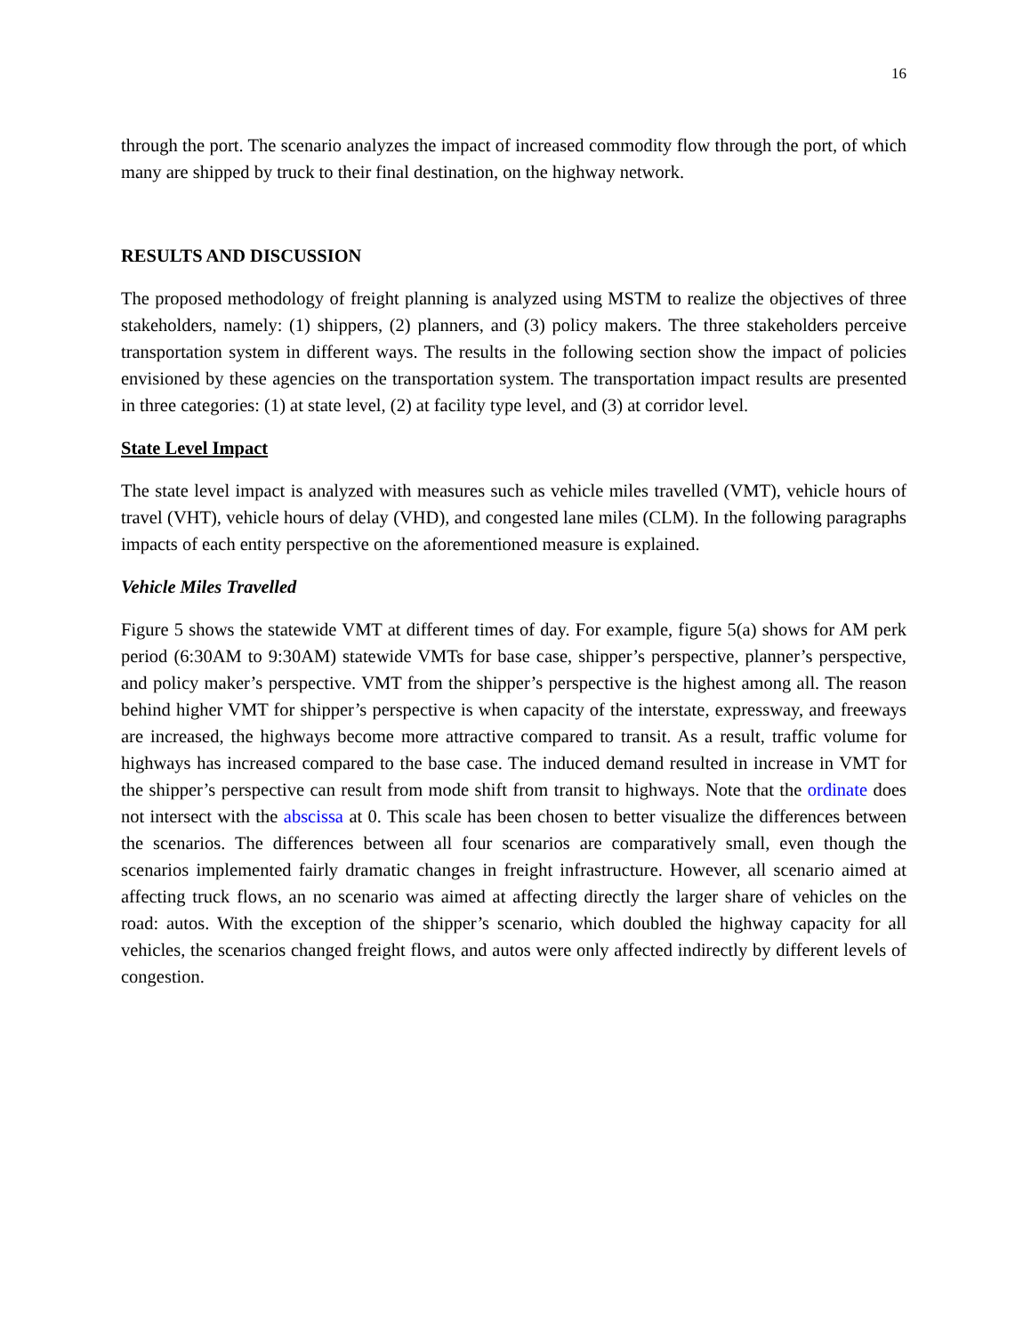16
through the port. The scenario analyzes the impact of increased commodity flow through the port, of which many are shipped by truck to their final destination, on the highway network.
RESULTS AND DISCUSSION
The proposed methodology of freight planning is analyzed using MSTM to realize the objectives of three stakeholders, namely: (1) shippers, (2) planners, and (3) policy makers. The three stakeholders perceive transportation system in different ways. The results in the following section show the impact of policies envisioned by these agencies on the transportation system. The transportation impact results are presented in three categories: (1) at state level, (2) at facility type level, and (3) at corridor level.
State Level Impact
The state level impact is analyzed with measures such as vehicle miles travelled (VMT), vehicle hours of travel (VHT), vehicle hours of delay (VHD), and congested lane miles (CLM). In the following paragraphs impacts of each entity perspective on the aforementioned measure is explained.
Vehicle Miles Travelled
Figure 5 shows the statewide VMT at different times of day. For example, figure 5(a) shows for AM perk period (6:30AM to 9:30AM) statewide VMTs for base case, shipper’s perspective, planner’s perspective, and policy maker’s perspective. VMT from the shipper’s perspective is the highest among all. The reason behind higher VMT for shipper’s perspective is when capacity of the interstate, expressway, and freeways are increased, the highways become more attractive compared to transit. As a result, traffic volume for highways has increased compared to the base case. The induced demand resulted in increase in VMT for the shipper’s perspective can result from mode shift from transit to highways. Note that the ordinate does not intersect with the abscissa at 0. This scale has been chosen to better visualize the differences between the scenarios. The differences between all four scenarios are comparatively small, even though the scenarios implemented fairly dramatic changes in freight infrastructure. However, all scenario aimed at affecting truck flows, an no scenario was aimed at affecting directly the larger share of vehicles on the road: autos. With the exception of the shipper’s scenario, which doubled the highway capacity for all vehicles, the scenarios changed freight flows, and autos were only affected indirectly by different levels of congestion.